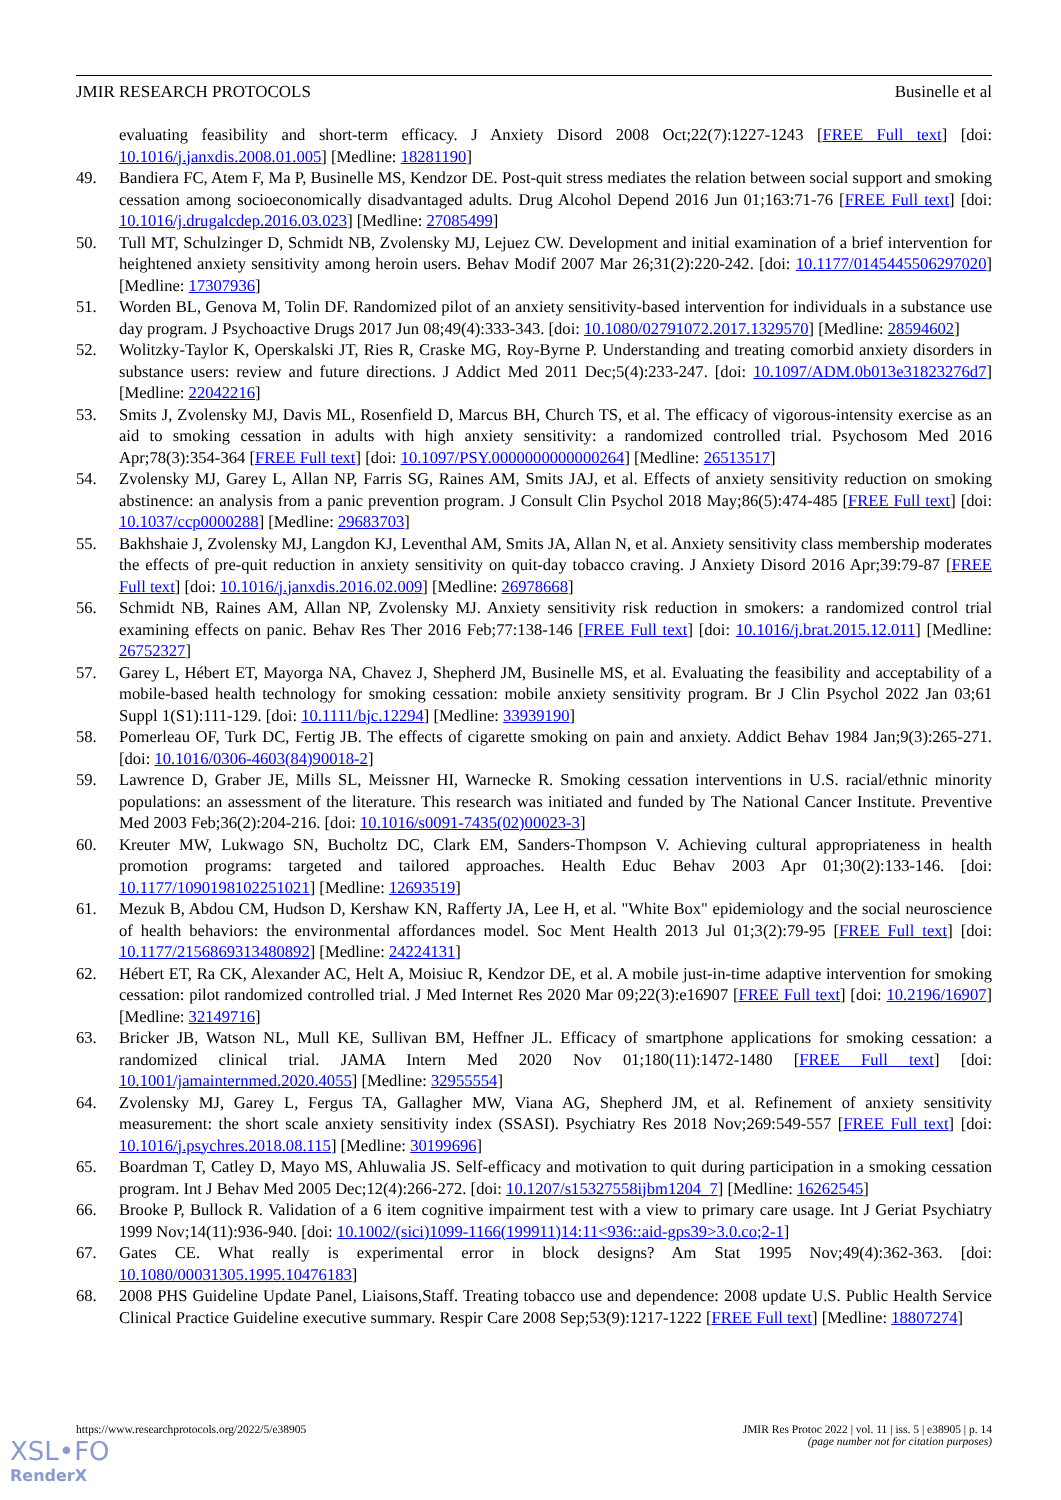JMIR RESEARCH PROTOCOLS Businelle et al
evaluating feasibility and short-term efficacy. J Anxiety Disord 2008 Oct;22(7):1227-1243 [FREE Full text] [doi: 10.1016/j.janxdis.2008.01.005] [Medline: 18281190]
49. Bandiera FC, Atem F, Ma P, Businelle MS, Kendzor DE. Post-quit stress mediates the relation between social support and smoking cessation among socioeconomically disadvantaged adults. Drug Alcohol Depend 2016 Jun 01;163:71-76 [FREE Full text] [doi: 10.1016/j.drugalcdep.2016.03.023] [Medline: 27085499]
50. Tull MT, Schulzinger D, Schmidt NB, Zvolensky MJ, Lejuez CW. Development and initial examination of a brief intervention for heightened anxiety sensitivity among heroin users. Behav Modif 2007 Mar 26;31(2):220-242. [doi: 10.1177/0145445506297020] [Medline: 17307936]
51. Worden BL, Genova M, Tolin DF. Randomized pilot of an anxiety sensitivity-based intervention for individuals in a substance use day program. J Psychoactive Drugs 2017 Jun 08;49(4):333-343. [doi: 10.1080/02791072.2017.1329570] [Medline: 28594602]
52. Wolitzky-Taylor K, Operskalski JT, Ries R, Craske MG, Roy-Byrne P. Understanding and treating comorbid anxiety disorders in substance users: review and future directions. J Addict Med 2011 Dec;5(4):233-247. [doi: 10.1097/ADM.0b013e31823276d7] [Medline: 22042216]
53. Smits J, Zvolensky MJ, Davis ML, Rosenfield D, Marcus BH, Church TS, et al. The efficacy of vigorous-intensity exercise as an aid to smoking cessation in adults with high anxiety sensitivity: a randomized controlled trial. Psychosom Med 2016 Apr;78(3):354-364 [FREE Full text] [doi: 10.1097/PSY.0000000000000264] [Medline: 26513517]
54. Zvolensky MJ, Garey L, Allan NP, Farris SG, Raines AM, Smits JAJ, et al. Effects of anxiety sensitivity reduction on smoking abstinence: an analysis from a panic prevention program. J Consult Clin Psychol 2018 May;86(5):474-485 [FREE Full text] [doi: 10.1037/ccp0000288] [Medline: 29683703]
55. Bakhshaie J, Zvolensky MJ, Langdon KJ, Leventhal AM, Smits JA, Allan N, et al. Anxiety sensitivity class membership moderates the effects of pre-quit reduction in anxiety sensitivity on quit-day tobacco craving. J Anxiety Disord 2016 Apr;39:79-87 [FREE Full text] [doi: 10.1016/j.janxdis.2016.02.009] [Medline: 26978668]
56. Schmidt NB, Raines AM, Allan NP, Zvolensky MJ. Anxiety sensitivity risk reduction in smokers: a randomized control trial examining effects on panic. Behav Res Ther 2016 Feb;77:138-146 [FREE Full text] [doi: 10.1016/j.brat.2015.12.011] [Medline: 26752327]
57. Garey L, Hébert ET, Mayorga NA, Chavez J, Shepherd JM, Businelle MS, et al. Evaluating the feasibility and acceptability of a mobile-based health technology for smoking cessation: mobile anxiety sensitivity program. Br J Clin Psychol 2022 Jan 03;61 Suppl 1(S1):111-129. [doi: 10.1111/bjc.12294] [Medline: 33939190]
58. Pomerleau OF, Turk DC, Fertig JB. The effects of cigarette smoking on pain and anxiety. Addict Behav 1984 Jan;9(3):265-271. [doi: 10.1016/0306-4603(84)90018-2]
59. Lawrence D, Graber JE, Mills SL, Meissner HI, Warnecke R. Smoking cessation interventions in U.S. racial/ethnic minority populations: an assessment of the literature. This research was initiated and funded by The National Cancer Institute. Preventive Med 2003 Feb;36(2):204-216. [doi: 10.1016/s0091-7435(02)00023-3]
60. Kreuter MW, Lukwago SN, Bucholtz DC, Clark EM, Sanders-Thompson V. Achieving cultural appropriateness in health promotion programs: targeted and tailored approaches. Health Educ Behav 2003 Apr 01;30(2):133-146. [doi: 10.1177/1090198102251021] [Medline: 12693519]
61. Mezuk B, Abdou CM, Hudson D, Kershaw KN, Rafferty JA, Lee H, et al. "White Box" epidemiology and the social neuroscience of health behaviors: the environmental affordances model. Soc Ment Health 2013 Jul 01;3(2):79-95 [FREE Full text] [doi: 10.1177/2156869313480892] [Medline: 24224131]
62. Hébert ET, Ra CK, Alexander AC, Helt A, Moisiuc R, Kendzor DE, et al. A mobile just-in-time adaptive intervention for smoking cessation: pilot randomized controlled trial. J Med Internet Res 2020 Mar 09;22(3):e16907 [FREE Full text] [doi: 10.2196/16907] [Medline: 32149716]
63. Bricker JB, Watson NL, Mull KE, Sullivan BM, Heffner JL. Efficacy of smartphone applications for smoking cessation: a randomized clinical trial. JAMA Intern Med 2020 Nov 01;180(11):1472-1480 [FREE Full text] [doi: 10.1001/jamainternmed.2020.4055] [Medline: 32955554]
64. Zvolensky MJ, Garey L, Fergus TA, Gallagher MW, Viana AG, Shepherd JM, et al. Refinement of anxiety sensitivity measurement: the short scale anxiety sensitivity index (SSASI). Psychiatry Res 2018 Nov;269:549-557 [FREE Full text] [doi: 10.1016/j.psychres.2018.08.115] [Medline: 30199696]
65. Boardman T, Catley D, Mayo MS, Ahluwalia JS. Self-efficacy and motivation to quit during participation in a smoking cessation program. Int J Behav Med 2005 Dec;12(4):266-272. [doi: 10.1207/s15327558ijbm1204_7] [Medline: 16262545]
66. Brooke P, Bullock R. Validation of a 6 item cognitive impairment test with a view to primary care usage. Int J Geriat Psychiatry 1999 Nov;14(11):936-940. [doi: 10.1002/(sici)1099-1166(199911)14:11<936::aid-gps39>3.0.co;2-1]
67. Gates CE. What really is experimental error in block designs? Am Stat 1995 Nov;49(4):362-363. [doi: 10.1080/00031305.1995.10476183]
68. 2008 PHS Guideline Update Panel, Liaisons,Staff. Treating tobacco use and dependence: 2008 update U.S. Public Health Service Clinical Practice Guideline executive summary. Respir Care 2008 Sep;53(9):1217-1222 [FREE Full text] [Medline: 18807274]
https://www.researchprotocols.org/2022/5/e38905 JMIR Res Protoc 2022 | vol. 11 | iss. 5 | e38905 | p. 14
(page number not for citation purposes)
XSL•FO
RenderX